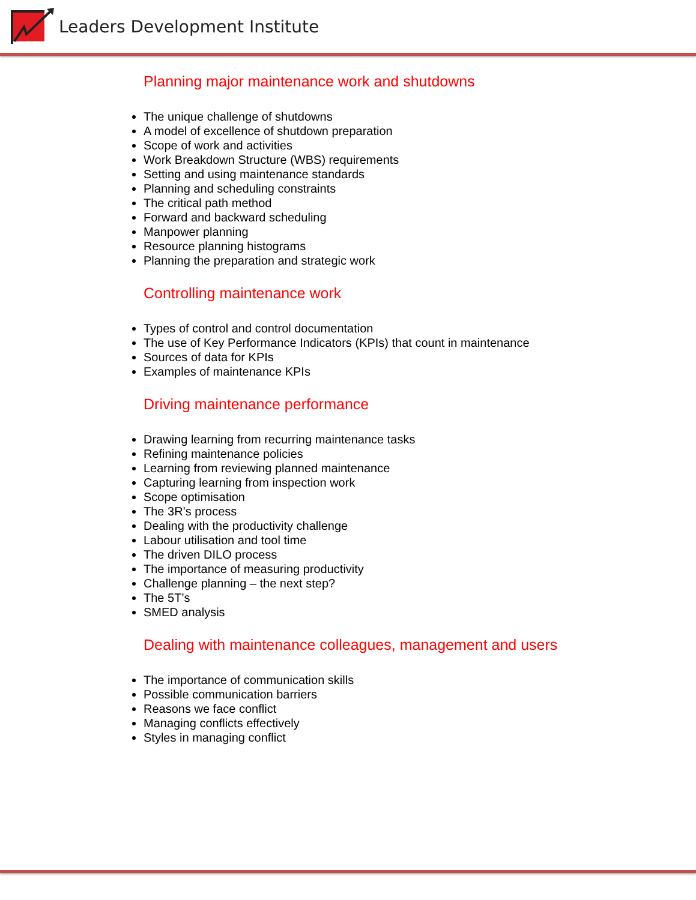Leaders Development Institute
Planning major maintenance work and shutdowns
The unique challenge of shutdowns
A model of excellence of shutdown preparation
Scope of work and activities
Work Breakdown Structure (WBS) requirements
Setting and using maintenance standards
Planning and scheduling constraints
The critical path method
Forward and backward scheduling
Manpower planning
Resource planning histograms
Planning the preparation and strategic work
Controlling maintenance work
Types of control and control documentation
The use of Key Performance Indicators (KPIs) that count in maintenance
Sources of data for KPIs
Examples of maintenance KPIs
Driving maintenance performance
Drawing learning from recurring maintenance tasks
Refining maintenance policies
Learning from reviewing planned maintenance
Capturing learning from inspection work
Scope optimisation
The 3R’s process
Dealing with the productivity challenge
Labour utilisation and tool time
The driven DILO process
The importance of measuring productivity
Challenge planning – the next step?
The 5T’s
SMED analysis
Dealing with maintenance colleagues, management and users
The importance of communication skills
Possible communication barriers
Reasons we face conflict
Managing conflicts effectively
Styles in managing conflict